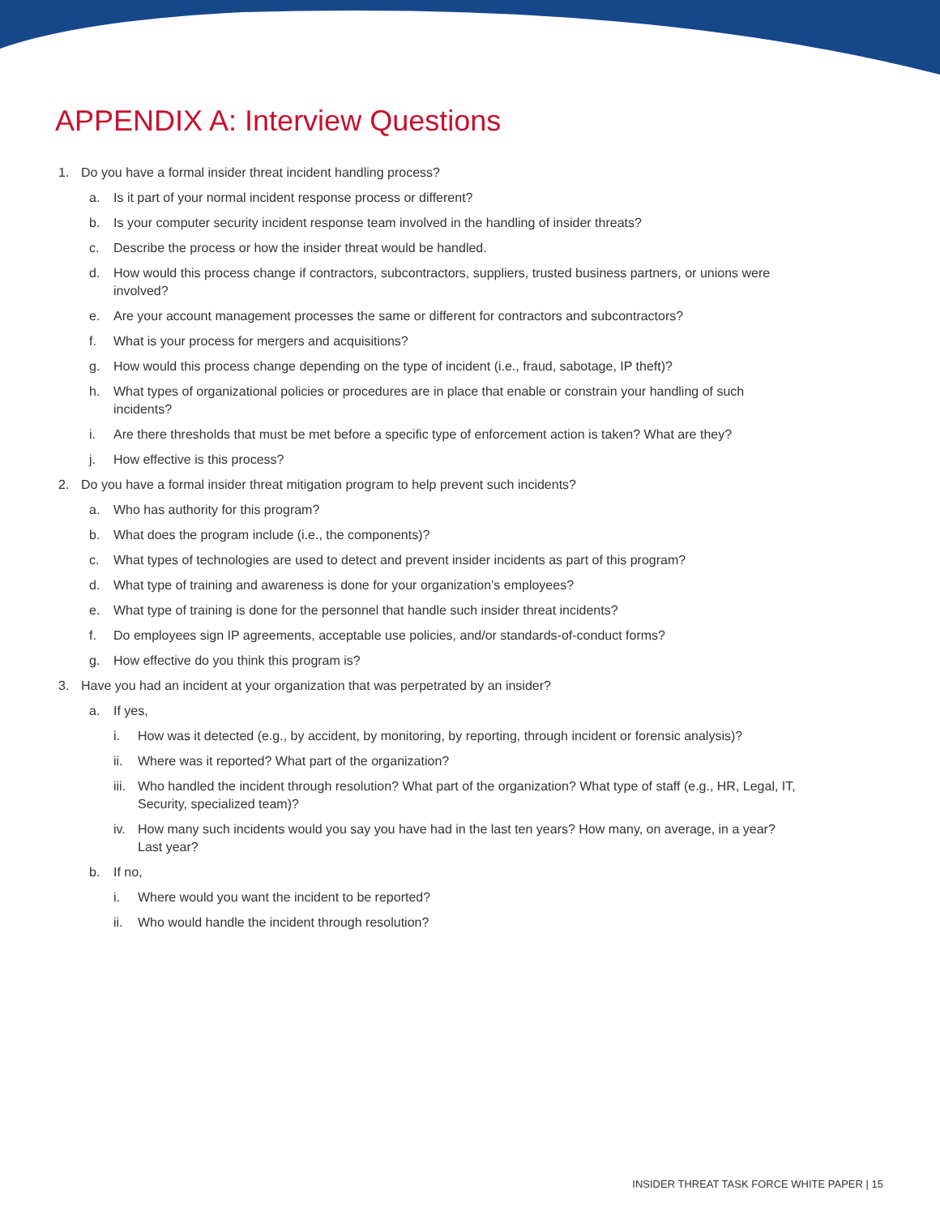APPENDIX A: Interview Questions
1. Do you have a formal insider threat incident handling process?
a. Is it part of your normal incident response process or different?
b. Is your computer security incident response team involved in the handling of insider threats?
c. Describe the process or how the insider threat would be handled.
d. How would this process change if contractors, subcontractors, suppliers, trusted business partners, or unions were involved?
e. Are your account management processes the same or different for contractors and subcontractors?
f. What is your process for mergers and acquisitions?
g. How would this process change depending on the type of incident (i.e., fraud, sabotage, IP theft)?
h. What types of organizational policies or procedures are in place that enable or constrain your handling of such incidents?
i. Are there thresholds that must be met before a specific type of enforcement action is taken? What are they?
j. How effective is this process?
2. Do you have a formal insider threat mitigation program to help prevent such incidents?
a. Who has authority for this program?
b. What does the program include (i.e., the components)?
c. What types of technologies are used to detect and prevent insider incidents as part of this program?
d. What type of training and awareness is done for your organization’s employees?
e. What type of training is done for the personnel that handle such insider threat incidents?
f. Do employees sign IP agreements, acceptable use policies, and/or standards-of-conduct forms?
g. How effective do you think this program is?
3. Have you had an incident at your organization that was perpetrated by an insider?
a. If yes,
i. How was it detected (e.g., by accident, by monitoring, by reporting, through incident or forensic analysis)?
ii. Where was it reported? What part of the organization?
iii. Who handled the incident through resolution? What part of the organization? What type of staff (e.g., HR, Legal, IT, Security, specialized team)?
iv. How many such incidents would you say you have had in the last ten years? How many, on average, in a year? Last year?
b. If no,
i. Where would you want the incident to be reported?
ii. Who would handle the incident through resolution?
INSIDER THREAT TASK FORCE WHITE PAPER | 15